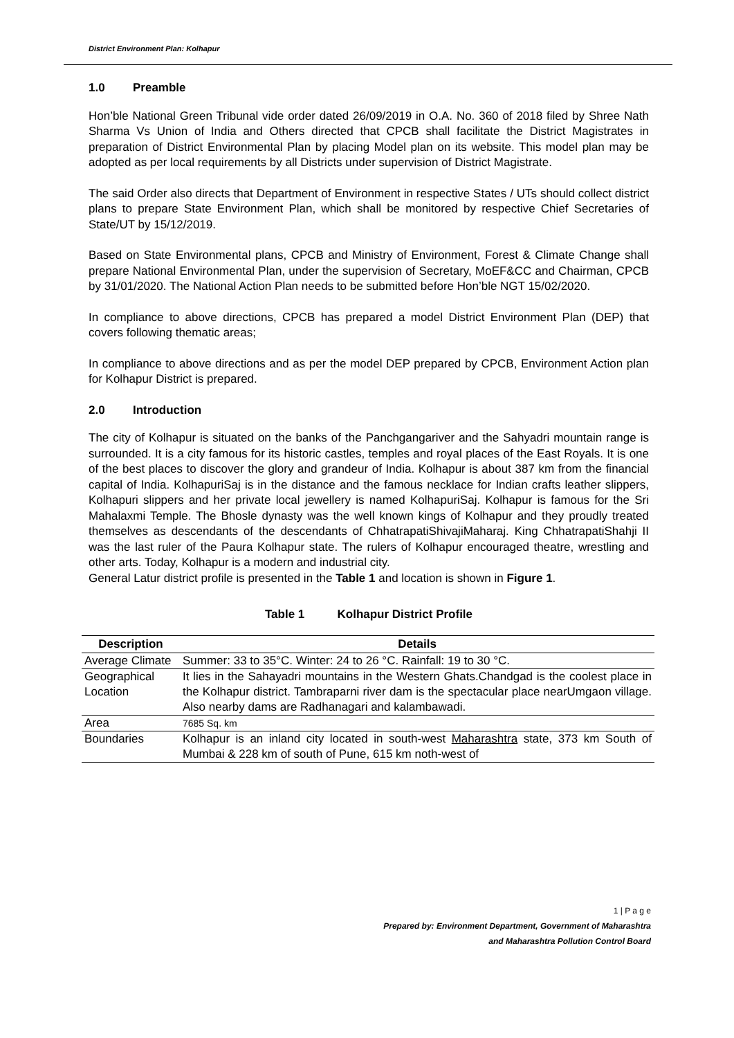District Environment Plan: Kolhapur
1.0 Preamble
Hon’ble National Green Tribunal vide order dated 26/09/2019 in O.A. No. 360 of 2018 filed by Shree Nath Sharma Vs Union of India and Others directed that CPCB shall facilitate the District Magistrates in preparation of District Environmental Plan by placing Model plan on its website. This model plan may be adopted as per local requirements by all Districts under supervision of District Magistrate.
The said Order also directs that Department of Environment in respective States / UTs should collect district plans to prepare State Environment Plan, which shall be monitored by respective Chief Secretaries of State/UT by 15/12/2019.
Based on State Environmental plans, CPCB and Ministry of Environment, Forest & Climate Change shall prepare National Environmental Plan, under the supervision of Secretary, MoEF&CC and Chairman, CPCB by 31/01/2020. The National Action Plan needs to be submitted before Hon’ble NGT 15/02/2020.
In compliance to above directions, CPCB has prepared a model District Environment Plan (DEP) that covers following thematic areas;
In compliance to above directions and as per the model DEP prepared by CPCB, Environment Action plan for Kolhapur District is prepared.
2.0 Introduction
The city of Kolhapur is situated on the banks of the Panchgangariver and the Sahyadri mountain range is surrounded. It is a city famous for its historic castles, temples and royal places of the East Royals. It is one of the best places to discover the glory and grandeur of India. Kolhapur is about 387 km from the financial capital of India. KolhapuriSaj is in the distance and the famous necklace for Indian crafts leather slippers, Kolhapuri slippers and her private local jewellery is named KolhapuriSaj. Kolhapur is famous for the Sri Mahalaxmi Temple. The Bhosle dynasty was the well known kings of Kolhapur and they proudly treated themselves as descendants of the descendants of ChhatrapatiShivajiMaharaj. King ChhatrapatiShahji II was the last ruler of the Paura Kolhapur state. The rulers of Kolhapur encouraged theatre, wrestling and other arts. Today, Kolhapur is a modern and industrial city.
General Latur district profile is presented in the Table 1 and location is shown in Figure 1.
Table 1 Kolhapur District Profile
| Description | Details |
| --- | --- |
| Average Climate | Summer: 33 to 35°C. Winter: 24 to 26 °C. Rainfall: 19 to 30 °C. |
| Geographical Location | It lies in the Sahayadri mountains in the Western Ghats.Chandgad is the coolest place in the Kolhapur district. Tambraparni river dam is the spectacular place nearUmgaon village. Also nearby dams are Radhanagari and kalambawadi. |
| Area | 7685 Sq. km |
| Boundaries | Kolhapur is an inland city located in south-west Maharashtra state, 373 km South of Mumbai & 228 km of south of Pune, 615 km noth-west of |
1 | P a g e
Prepared by: Environment Department, Government of Maharashtra
and Maharashtra Pollution Control Board